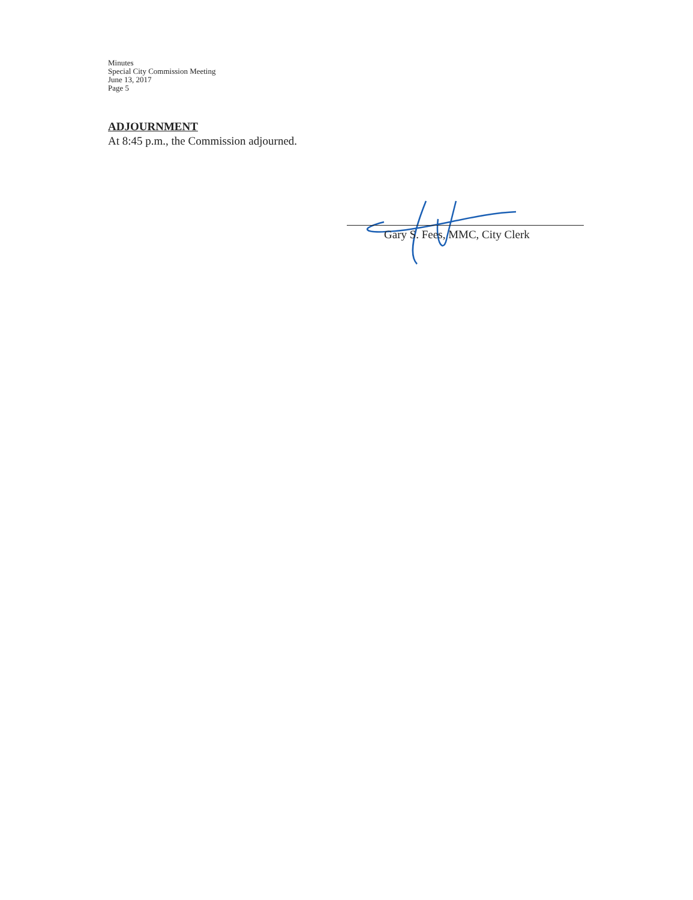Minutes
Special City Commission Meeting
June 13, 2017
Page 5
ADJOURNMENT
At 8:45 p.m., the Commission adjourned.
Gary S. Fees, MMC, City Clerk